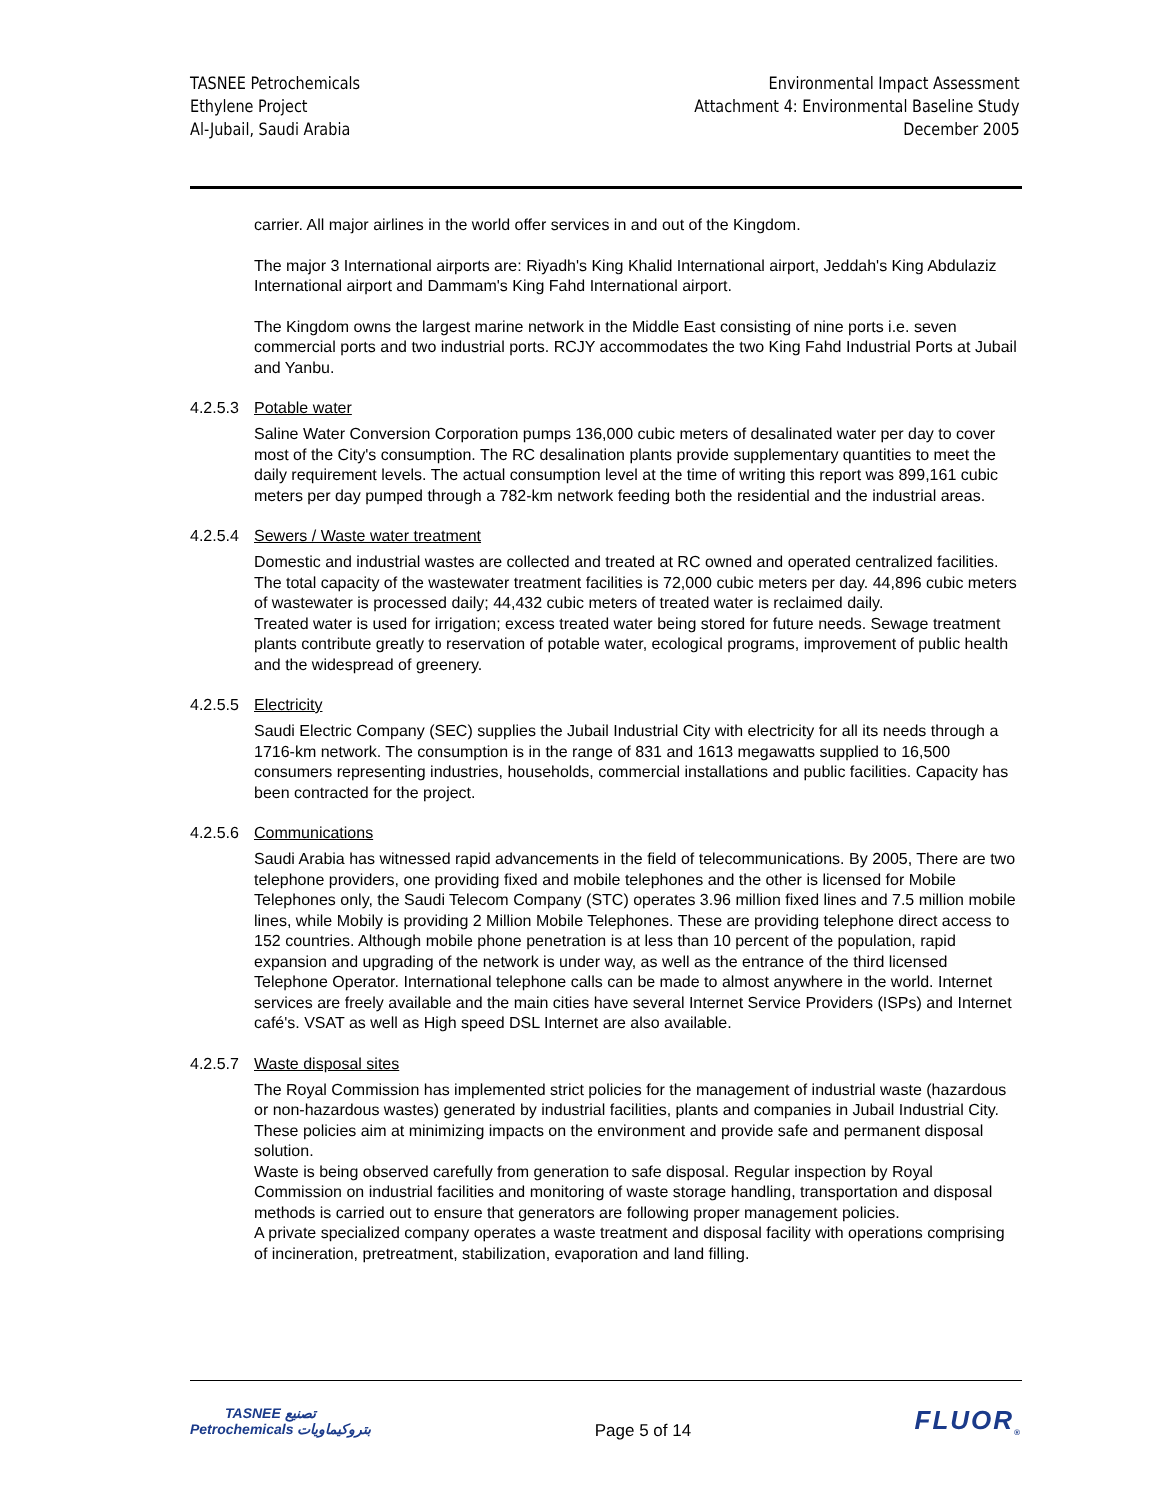TASNEE Petrochemicals
Ethylene Project
Al-Jubail, Saudi Arabia
Environmental Impact Assessment
Attachment 4: Environmental Baseline Study
December 2005
carrier. All major airlines in the world offer services in and out of the Kingdom.
The major 3 International airports are: Riyadh's King Khalid International airport, Jeddah's King Abdulaziz International airport and Dammam's King Fahd International airport.
The Kingdom owns the largest marine network in the Middle East consisting of nine ports i.e. seven commercial ports and two industrial ports. RCJY accommodates the two King Fahd Industrial Ports at Jubail and Yanbu.
4.2.5.3 Potable water
Saline Water Conversion Corporation pumps 136,000 cubic meters of desalinated water per day to cover most of the City's consumption. The RC desalination plants provide supplementary quantities to meet the daily requirement levels. The actual consumption level at the time of writing this report was 899,161 cubic meters per day pumped through a 782-km network feeding both the residential and the industrial areas.
4.2.5.4 Sewers / Waste water treatment
Domestic and industrial wastes are collected and treated at RC owned and operated centralized facilities. The total capacity of the wastewater treatment facilities is 72,000 cubic meters per day. 44,896 cubic meters of wastewater is processed daily; 44,432 cubic meters of treated water is reclaimed daily.
Treated water is used for irrigation; excess treated water being stored for future needs. Sewage treatment plants contribute greatly to reservation of potable water, ecological programs, improvement of public health and the widespread of greenery.
4.2.5.5 Electricity
Saudi Electric Company (SEC) supplies the Jubail Industrial City with electricity for all its needs through a 1716-km network. The consumption is in the range of 831 and 1613 megawatts supplied to 16,500 consumers representing industries, households, commercial installations and public facilities. Capacity has been contracted for the project.
4.2.5.6 Communications
Saudi Arabia has witnessed rapid advancements in the field of telecommunications. By 2005, There are two telephone providers, one providing fixed and mobile telephones and the other is licensed for Mobile Telephones only, the Saudi Telecom Company (STC) operates 3.96 million fixed lines and 7.5 million mobile lines, while Mobily is providing 2 Million Mobile Telephones. These are providing telephone direct access to 152 countries. Although mobile phone penetration is at less than 10 percent of the population, rapid expansion and upgrading of the network is under way, as well as the entrance of the third licensed Telephone Operator. International telephone calls can be made to almost anywhere in the world. Internet services are freely available and the main cities have several Internet Service Providers (ISPs) and Internet café's. VSAT as well as High speed DSL Internet are also available.
4.2.5.7 Waste disposal sites
The Royal Commission has implemented strict policies for the management of industrial waste (hazardous or non-hazardous wastes) generated by industrial facilities, plants and companies in Jubail Industrial City. These policies aim at minimizing impacts on the environment and provide safe and permanent disposal solution.
Waste is being observed carefully from generation to safe disposal. Regular inspection by Royal Commission on industrial facilities and monitoring of waste storage handling, transportation and disposal methods is carried out to ensure that generators are following proper management policies.
A private specialized company operates a waste treatment and disposal facility with operations comprising of incineration, pretreatment, stabilization, evaporation and land filling.
TASNEE تصنيع
Petrochemicals بتروكيماويات
Page 5 of 14
FLUOR<sub>®</sub>